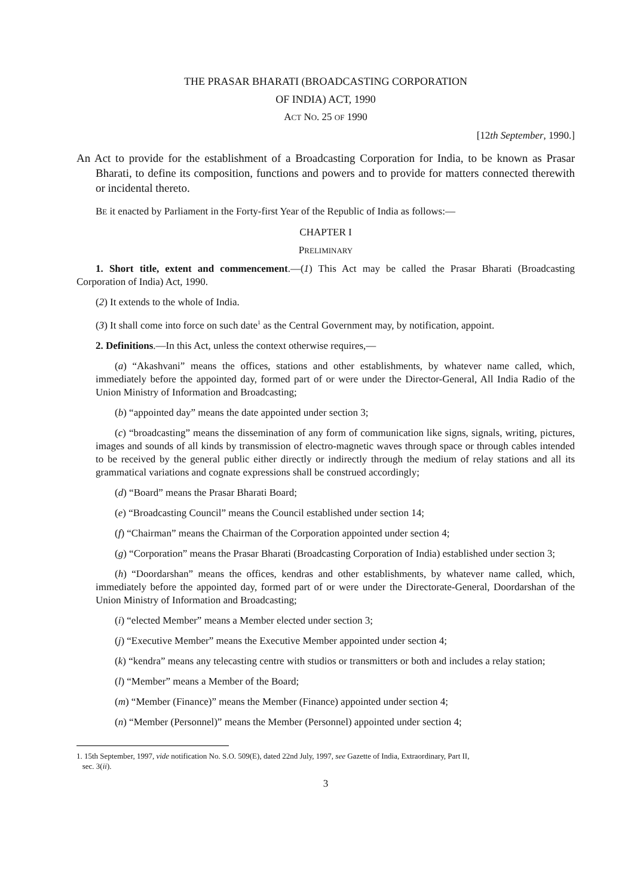THE PRASAR BHARATI (BROADCASTING CORPORATION
OF INDIA) ACT, 1990
ACT NO. 25 OF 1990
[12th September, 1990.]
An Act to provide for the establishment of a Broadcasting Corporation for India, to be known as Prasar Bharati, to define its composition, functions and powers and to provide for matters connected therewith or incidental thereto.
BE it enacted by Parliament in the Forty-first Year of the Republic of India as follows:—
CHAPTER I
PRELIMINARY
1. Short title, extent and commencement.—(1) This Act may be called the Prasar Bharati (Broadcasting Corporation of India) Act, 1990.
(2) It extends to the whole of India.
(3) It shall come into force on such date<sup>1</sup> as the Central Government may, by notification, appoint.
2. Definitions.—In this Act, unless the context otherwise requires,—
(a) “Akashvani” means the offices, stations and other establishments, by whatever name called, which, immediately before the appointed day, formed part of or were under the Director-General, All India Radio of the Union Ministry of Information and Broadcasting;
(b) “appointed day” means the date appointed under section 3;
(c) “broadcasting” means the dissemination of any form of communication like signs, signals, writing, pictures, images and sounds of all kinds by transmission of electro-magnetic waves through space or through cables intended to be received by the general public either directly or indirectly through the medium of relay stations and all its grammatical variations and cognate expressions shall be construed accordingly;
(d) “Board” means the Prasar Bharati Board;
(e) “Broadcasting Council” means the Council established under section 14;
(f) “Chairman” means the Chairman of the Corporation appointed under section 4;
(g) “Corporation” means the Prasar Bharati (Broadcasting Corporation of India) established under section 3;
(h) “Doordarshan” means the offices, kendras and other establishments, by whatever name called, which, immediately before the appointed day, formed part of or were under the Directorate-General, Doordarshan of the Union Ministry of Information and Broadcasting;
(i) “elected Member” means a Member elected under section 3;
(j) “Executive Member” means the Executive Member appointed under section 4;
(k) “kendra” means any telecasting centre with studios or transmitters or both and includes a relay station;
(l) “Member” means a Member of the Board;
(m) “Member (Finance)” means the Member (Finance) appointed under section 4;
(n) “Member (Personnel)” means the Member (Personnel) appointed under section 4;
1. 15th September, 1997, vide notification No. S.O. 509(E), dated 22nd July, 1997, see Gazette of India, Extraordinary, Part II,
sec. 3(ii).
3